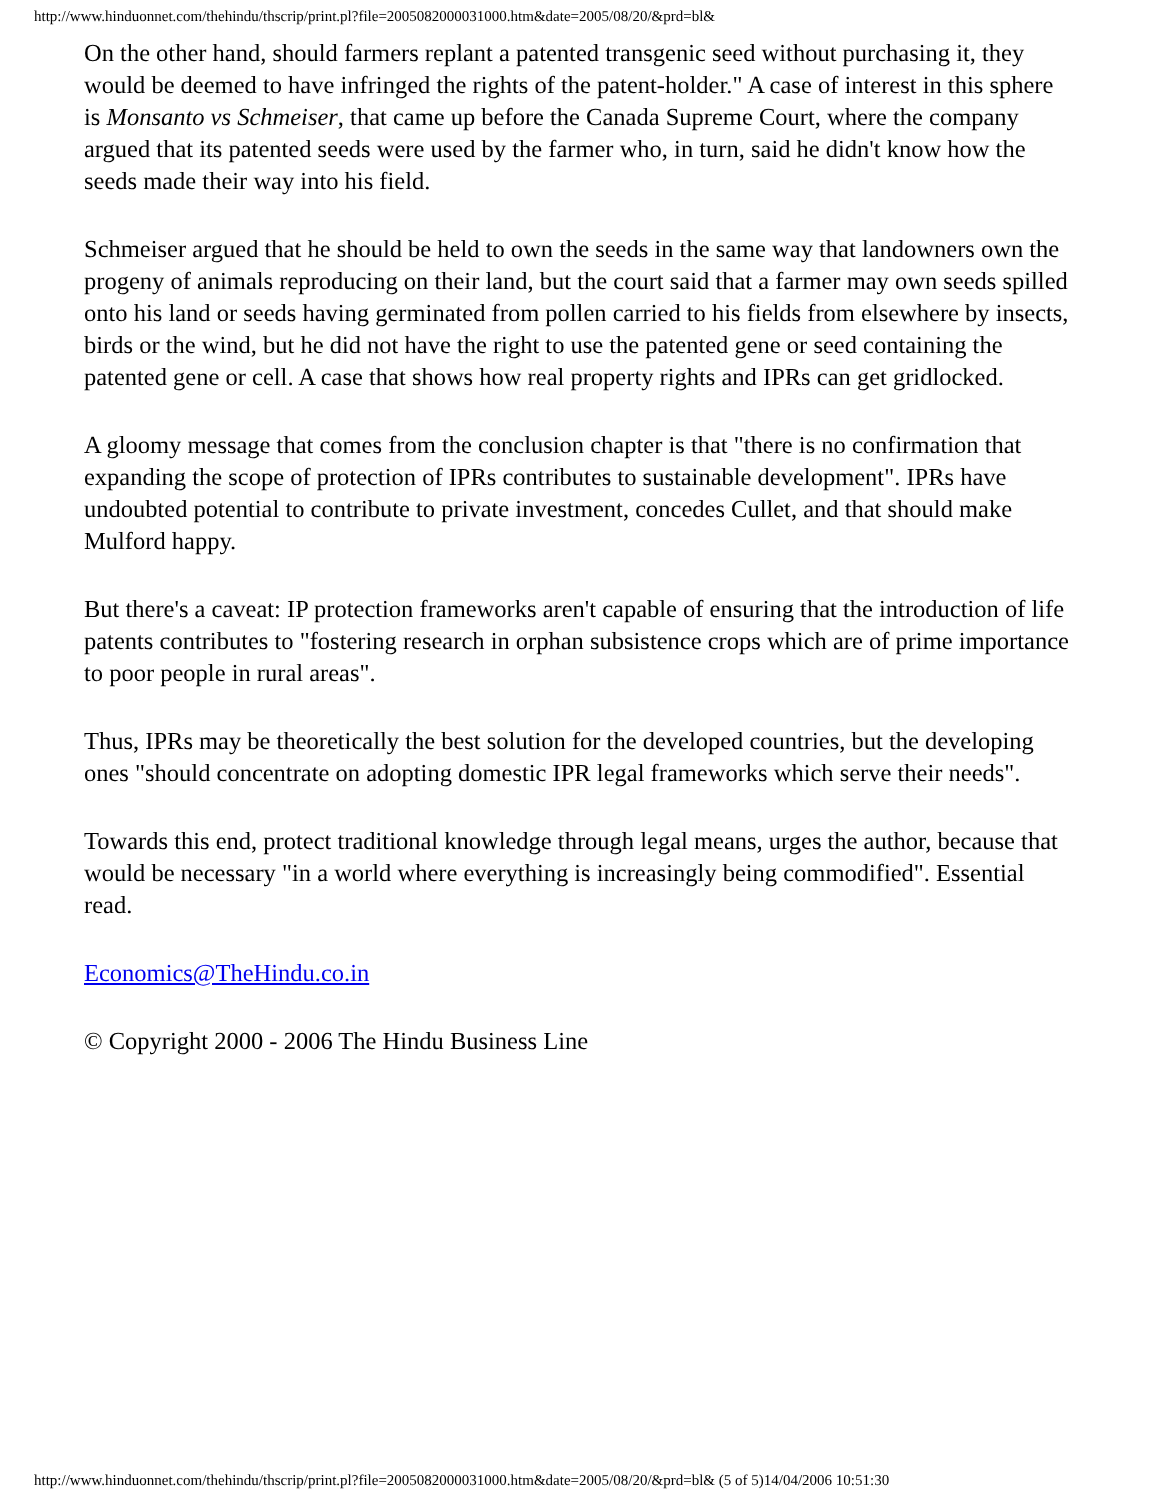http://www.hinduonnet.com/thehindu/thscrip/print.pl?file=2005082000031000.htm&date=2005/08/20/&prd=bl&
On the other hand, should farmers replant a patented transgenic seed without purchasing it, they would be deemed to have infringed the rights of the patent-holder." A case of interest in this sphere is Monsanto vs Schmeiser, that came up before the Canada Supreme Court, where the company argued that its patented seeds were used by the farmer who, in turn, said he didn't know how the seeds made their way into his field.
Schmeiser argued that he should be held to own the seeds in the same way that landowners own the progeny of animals reproducing on their land, but the court said that a farmer may own seeds spilled onto his land or seeds having germinated from pollen carried to his fields from elsewhere by insects, birds or the wind, but he did not have the right to use the patented gene or seed containing the patented gene or cell. A case that shows how real property rights and IPRs can get gridlocked.
A gloomy message that comes from the conclusion chapter is that "there is no confirmation that expanding the scope of protection of IPRs contributes to sustainable development". IPRs have undoubted potential to contribute to private investment, concedes Cullet, and that should make Mulford happy.
But there's a caveat: IP protection frameworks aren't capable of ensuring that the introduction of life patents contributes to "fostering research in orphan subsistence crops which are of prime importance to poor people in rural areas".
Thus, IPRs may be theoretically the best solution for the developed countries, but the developing ones "should concentrate on adopting domestic IPR legal frameworks which serve their needs".
Towards this end, protect traditional knowledge through legal means, urges the author, because that would be necessary "in a world where everything is increasingly being commodified". Essential read.
Economics@TheHindu.co.in
© Copyright 2000 - 2006 The Hindu Business Line
http://www.hinduonnet.com/thehindu/thscrip/print.pl?file=2005082000031000.htm&date=2005/08/20/&prd=bl& (5 of 5)14/04/2006 10:51:30